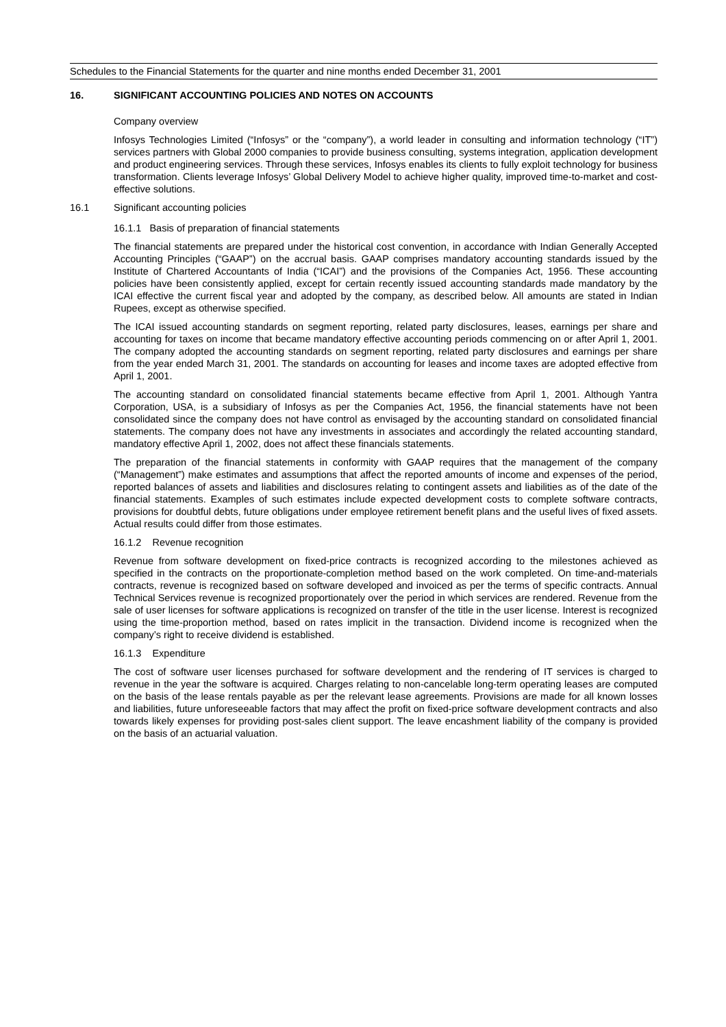Schedules to the Financial Statements for the quarter and nine months ended December 31, 2001
16. SIGNIFICANT ACCOUNTING POLICIES AND NOTES ON ACCOUNTS
Company overview
Infosys Technologies Limited (“Infosys” or the “company”), a world leader in consulting and information technology (“IT”) services partners with Global 2000 companies to provide business consulting, systems integration, application development and product engineering services. Through these services, Infosys enables its clients to fully exploit technology for business transformation. Clients leverage Infosys’ Global Delivery Model to achieve higher quality, improved time-to-market and cost-effective solutions.
16.1 Significant accounting policies
16.1.1 Basis of preparation of financial statements
The financial statements are prepared under the historical cost convention, in accordance with Indian Generally Accepted Accounting Principles (“GAAP”) on the accrual basis. GAAP comprises mandatory accounting standards issued by the Institute of Chartered Accountants of India (“ICAI”) and the provisions of the Companies Act, 1956. These accounting policies have been consistently applied, except for certain recently issued accounting standards made mandatory by the ICAI effective the current fiscal year and adopted by the company, as described below. All amounts are stated in Indian Rupees, except as otherwise specified.
The ICAI issued accounting standards on segment reporting, related party disclosures, leases, earnings per share and accounting for taxes on income that became mandatory effective accounting periods commencing on or after April 1, 2001. The company adopted the accounting standards on segment reporting, related party disclosures and earnings per share from the year ended March 31, 2001. The standards on accounting for leases and income taxes are adopted effective from April 1, 2001.
The accounting standard on consolidated financial statements became effective from April 1, 2001. Although Yantra Corporation, USA, is a subsidiary of Infosys as per the Companies Act, 1956, the financial statements have not been consolidated since the company does not have control as envisaged by the accounting standard on consolidated financial statements. The company does not have any investments in associates and accordingly the related accounting standard, mandatory effective April 1, 2002, does not affect these financials statements.
The preparation of the financial statements in conformity with GAAP requires that the management of the company (“Management”) make estimates and assumptions that affect the reported amounts of income and expenses of the period, reported balances of assets and liabilities and disclosures relating to contingent assets and liabilities as of the date of the financial statements. Examples of such estimates include expected development costs to complete software contracts, provisions for doubtful debts, future obligations under employee retirement benefit plans and the useful lives of fixed assets. Actual results could differ from those estimates.
16.1.2 Revenue recognition
Revenue from software development on fixed-price contracts is recognized according to the milestones achieved as specified in the contracts on the proportionate-completion method based on the work completed. On time-and-materials contracts, revenue is recognized based on software developed and invoiced as per the terms of specific contracts. Annual Technical Services revenue is recognized proportionately over the period in which services are rendered. Revenue from the sale of user licenses for software applications is recognized on transfer of the title in the user license. Interest is recognized using the time-proportion method, based on rates implicit in the transaction. Dividend income is recognized when the company’s right to receive dividend is established.
16.1.3 Expenditure
The cost of software user licenses purchased for software development and the rendering of IT services is charged to revenue in the year the software is acquired. Charges relating to non-cancelable long-term operating leases are computed on the basis of the lease rentals payable as per the relevant lease agreements. Provisions are made for all known losses and liabilities, future unforeseeable factors that may affect the profit on fixed-price software development contracts and also towards likely expenses for providing post-sales client support. The leave encashment liability of the company is provided on the basis of an actuarial valuation.